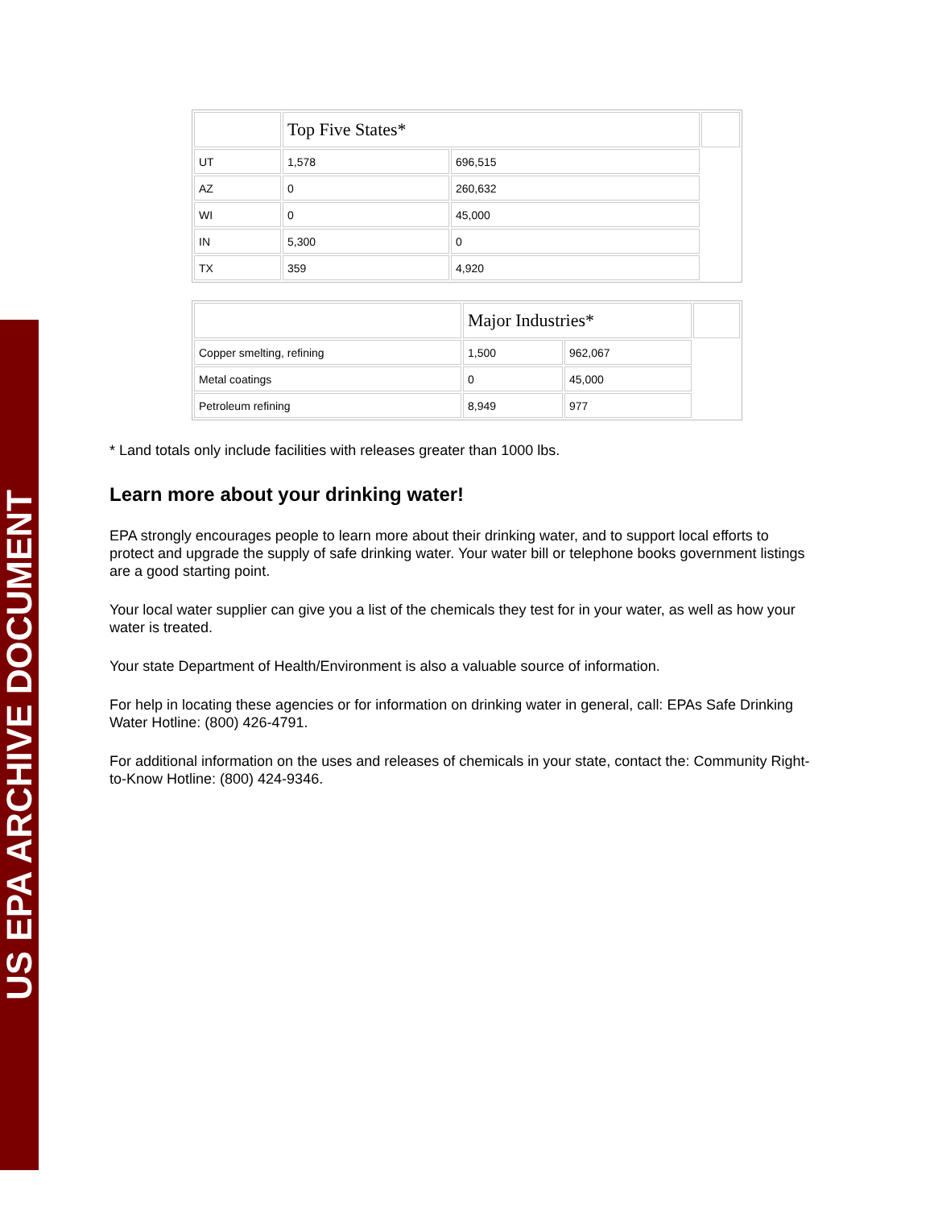US EPA ARCHIVE DOCUMENT
| | Top Five States* | | |
| UT | 1,578 | 696,515 | |
| AZ | 0 | 260,632 | |
| WI | 0 | 45,000 | |
| IN | 5,300 | 0 | |
| TX | 359 | 4,920 | |
| | Major Industries* | | |
| Copper smelting, refining | 1,500 | 962,067 | |
| Metal coatings | 0 | 45,000 | |
| Petroleum refining | 8,949 | 977 | |
* Land totals only include facilities with releases greater than 1000 lbs.
Learn more about your drinking water!
EPA strongly encourages people to learn more about their drinking water, and to support local efforts to protect and upgrade the supply of safe drinking water. Your water bill or telephone books government listings are a good starting point.
Your local water supplier can give you a list of the chemicals they test for in your water, as well as how your water is treated.
Your state Department of Health/Environment is also a valuable source of information.
For help in locating these agencies or for information on drinking water in general, call: EPAs Safe Drinking Water Hotline: (800) 426-4791.
For additional information on the uses and releases of chemicals in your state, contact the: Community Right-to-Know Hotline: (800) 424-9346.